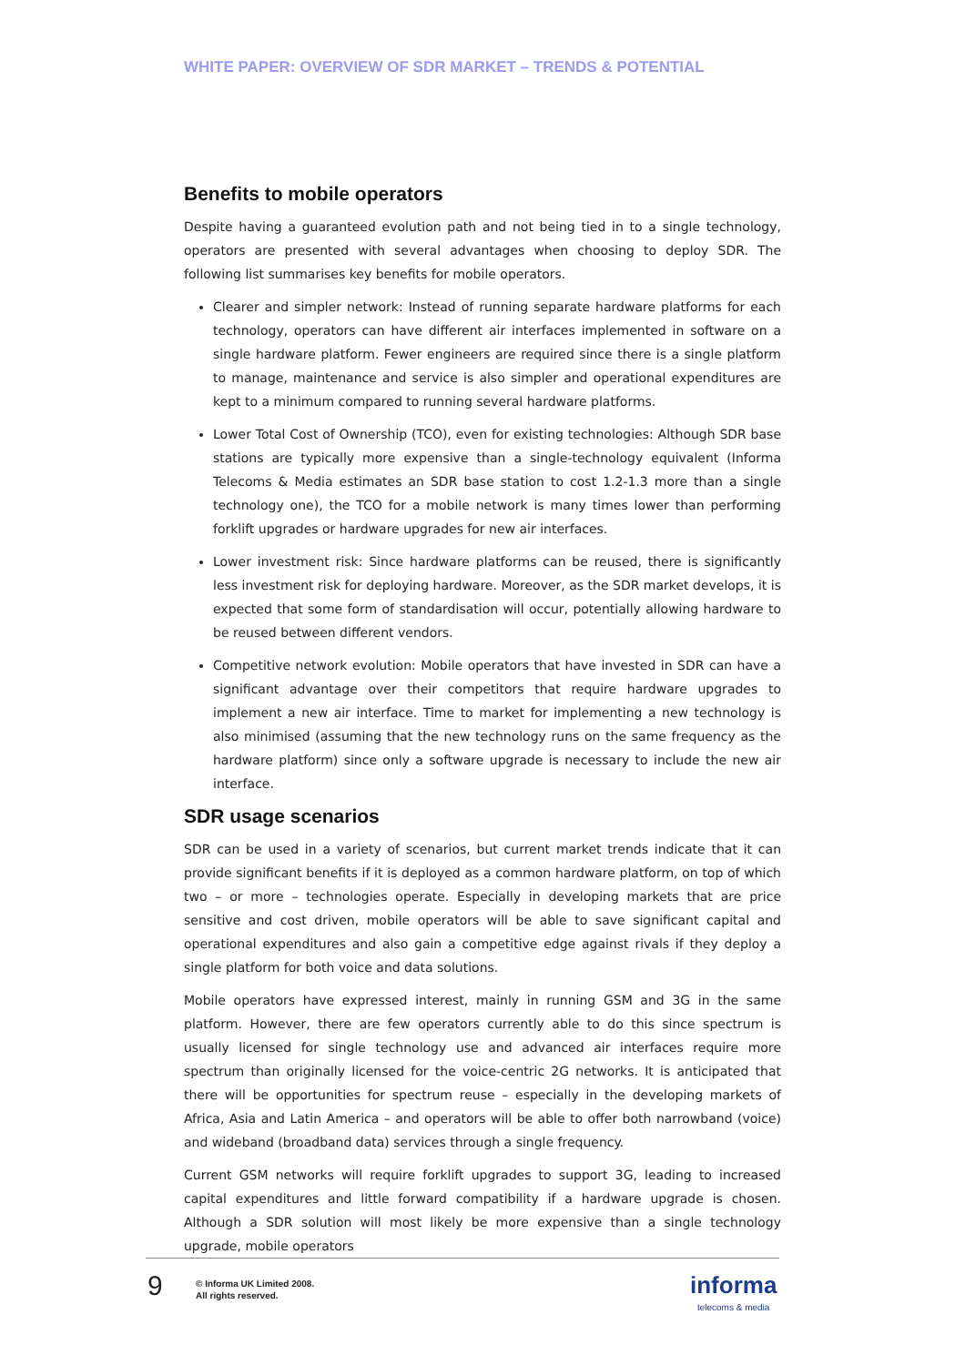WHITE PAPER: OVERVIEW OF SDR MARKET – TRENDS & POTENTIAL
Benefits to mobile operators
Despite having a guaranteed evolution path and not being tied in to a single technology, operators are presented with several advantages when choosing to deploy SDR. The following list summarises key benefits for mobile operators.
Clearer and simpler network: Instead of running separate hardware platforms for each technology, operators can have different air interfaces implemented in software on a single hardware platform. Fewer engineers are required since there is a single platform to manage, maintenance and service is also simpler and operational expenditures are kept to a minimum compared to running several hardware platforms.
Lower Total Cost of Ownership (TCO), even for existing technologies: Although SDR base stations are typically more expensive than a single-technology equivalent (Informa Telecoms & Media estimates an SDR base station to cost 1.2-1.3 more than a single technology one), the TCO for a mobile network is many times lower than performing forklift upgrades or hardware upgrades for new air interfaces.
Lower investment risk: Since hardware platforms can be reused, there is significantly less investment risk for deploying hardware. Moreover, as the SDR market develops, it is expected that some form of standardisation will occur, potentially allowing hardware to be reused between different vendors.
Competitive network evolution: Mobile operators that have invested in SDR can have a significant advantage over their competitors that require hardware upgrades to implement a new air interface. Time to market for implementing a new technology is also minimised (assuming that the new technology runs on the same frequency as the hardware platform) since only a software upgrade is necessary to include the new air interface.
SDR usage scenarios
SDR can be used in a variety of scenarios, but current market trends indicate that it can provide significant benefits if it is deployed as a common hardware platform, on top of which two – or more – technologies operate. Especially in developing markets that are price sensitive and cost driven, mobile operators will be able to save significant capital and operational expenditures and also gain a competitive edge against rivals if they deploy a single platform for both voice and data solutions.
Mobile operators have expressed interest, mainly in running GSM and 3G in the same platform. However, there are few operators currently able to do this since spectrum is usually licensed for single technology use and advanced air interfaces require more spectrum than originally licensed for the voice-centric 2G networks. It is anticipated that there will be opportunities for spectrum reuse – especially in the developing markets of Africa, Asia and Latin America – and operators will be able to offer both narrowband (voice) and wideband (broadband data) services through a single frequency.
Current GSM networks will require forklift upgrades to support 3G, leading to increased capital expenditures and little forward compatibility if a hardware upgrade is chosen. Although a SDR solution will most likely be more expensive than a single technology upgrade, mobile operators
9
© Informa UK Limited 2008.
All rights reserved.
informa
telecoms & media